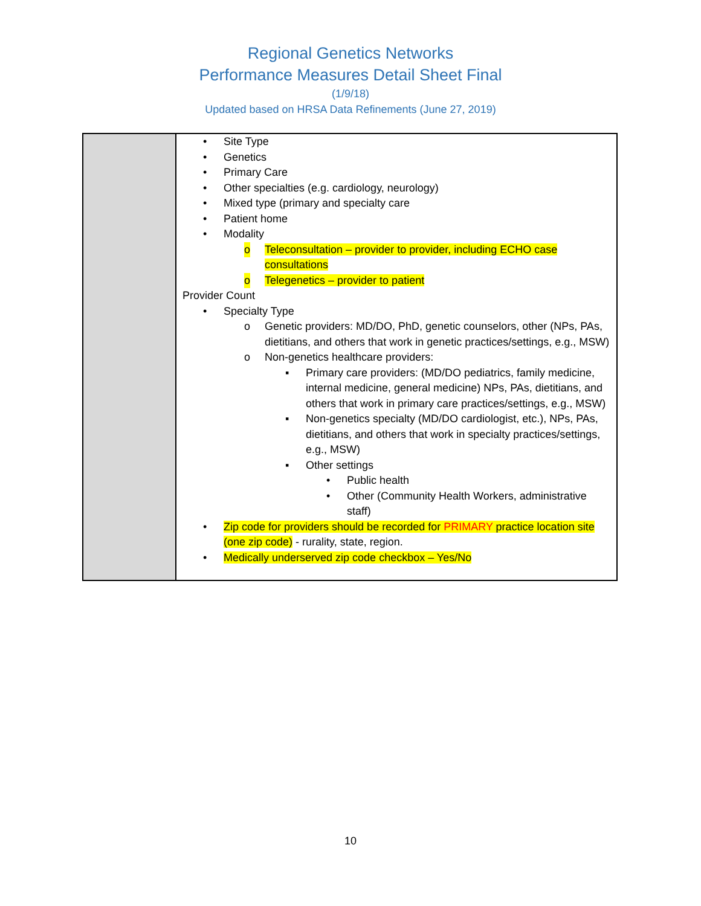Regional Genetics Networks
Performance Measures Detail Sheet Final
(1/9/18)
Updated based on HRSA Data Refinements (June 27, 2019)
| | • Site Type • Genetics • Primary Care • Other specialties (e.g. cardiology, neurology) • Mixed type (primary and specialty care • Patient home • Modality o Teleconsultation – provider to provider, including ECHO case consultations o Telegenetics – provider to patient Provider Count • Specialty Type o Genetic providers: MD/DO, PhD, genetic counselors, other (NPs, PAs, dietitians, and others that work in genetic practices/settings, e.g., MSW) o Non-genetics healthcare providers: ▪ Primary care providers: (MD/DO pediatrics, family medicine, internal medicine, general medicine) NPs, PAs, dietitians, and others that work in primary care practices/settings, e.g., MSW) ▪ Non-genetics specialty (MD/DO cardiologist, etc.), NPs, PAs, dietitians, and others that work in specialty practices/settings, e.g., MSW) ▪ Other settings • Public health • Other (Community Health Workers, administrative staff) • Zip code for providers should be recorded for PRIMARY practice location site (one zip code) - rurality, state, region. • Medically underserved zip code checkbox – Yes/No |
10